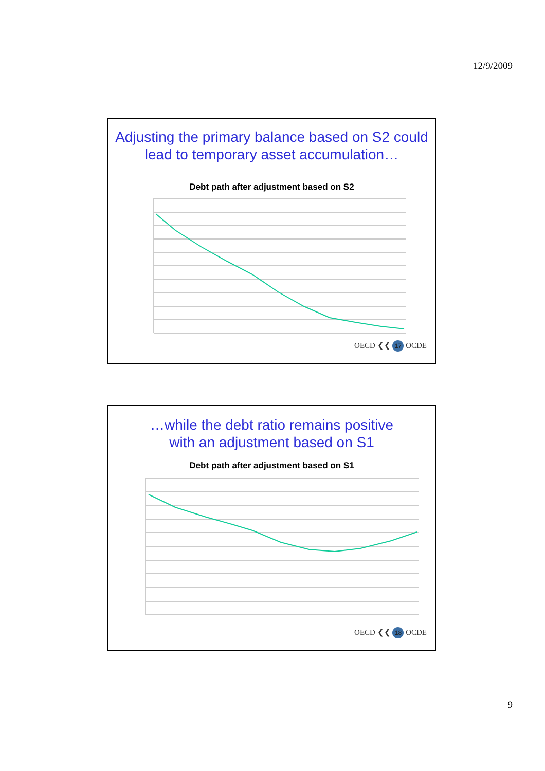12/9/2009
Adjusting the primary balance based on S2 could lead to temporary asset accumulation…
Debt path after adjustment based on S2
OECD ❮❮ 17 OCDE
…while the debt ratio remains positive
with an adjustment based on S1
Debt path after adjustment based on S1
OECD ❮❮ 18 OCDE
9